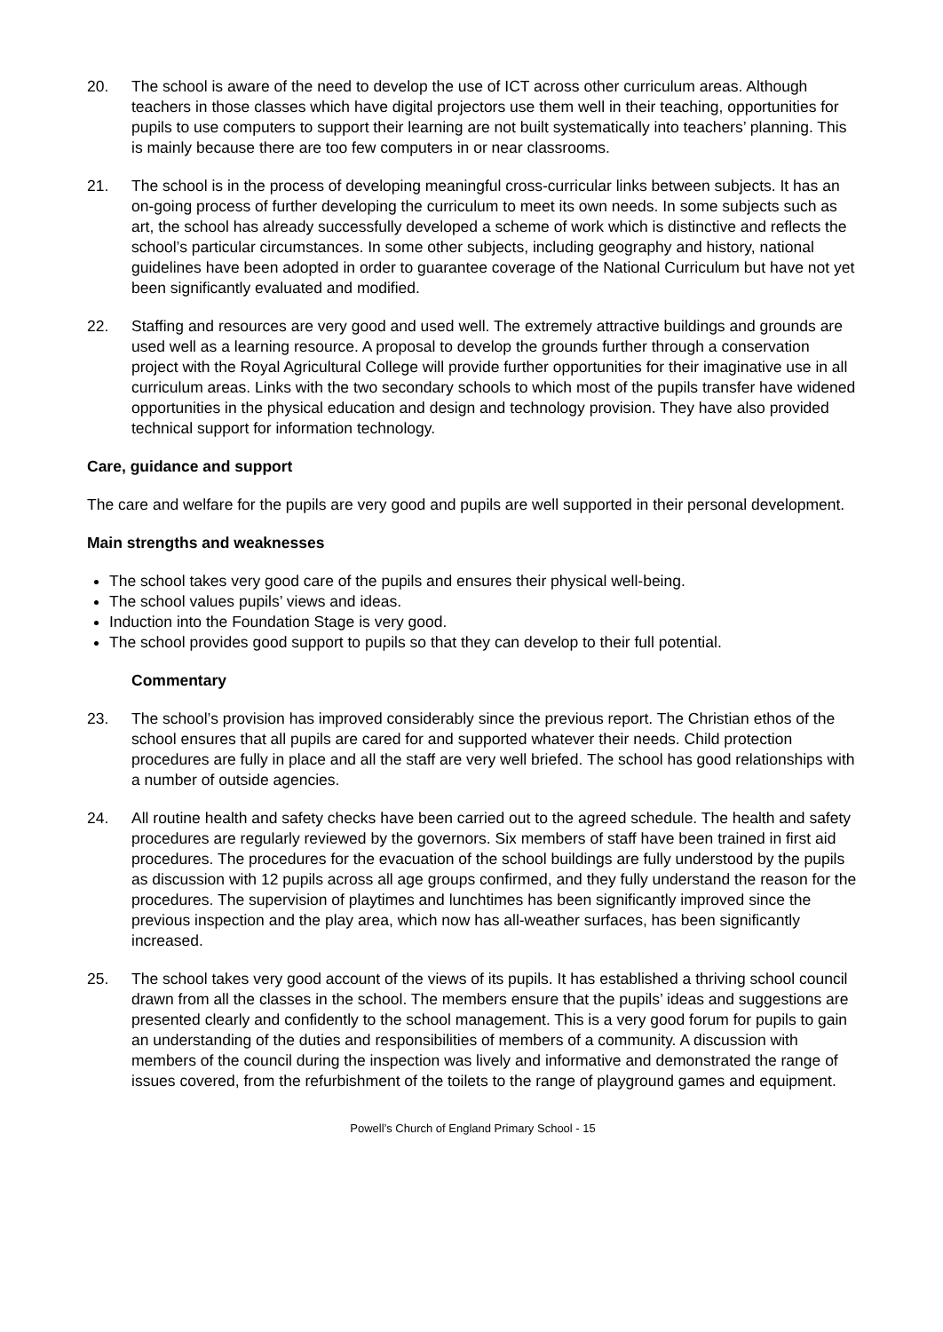20. The school is aware of the need to develop the use of ICT across other curriculum areas. Although teachers in those classes which have digital projectors use them well in their teaching, opportunities for pupils to use computers to support their learning are not built systematically into teachers’ planning. This is mainly because there are too few computers in or near classrooms.
21. The school is in the process of developing meaningful cross-curricular links between subjects. It has an on-going process of further developing the curriculum to meet its own needs. In some subjects such as art, the school has already successfully developed a scheme of work which is distinctive and reflects the school’s particular circumstances. In some other subjects, including geography and history, national guidelines have been adopted in order to guarantee coverage of the National Curriculum but have not yet been significantly evaluated and modified.
22. Staffing and resources are very good and used well. The extremely attractive buildings and grounds are used well as a learning resource. A proposal to develop the grounds further through a conservation project with the Royal Agricultural College will provide further opportunities for their imaginative use in all curriculum areas. Links with the two secondary schools to which most of the pupils transfer have widened opportunities in the physical education and design and technology provision. They have also provided technical support for information technology.
Care, guidance and support
The care and welfare for the pupils are very good and pupils are well supported in their personal development.
Main strengths and weaknesses
The school takes very good care of the pupils and ensures their physical well-being.
The school values pupils’ views and ideas.
Induction into the Foundation Stage is very good.
The school provides good support to pupils so that they can develop to their full potential.
Commentary
23. The school’s provision has improved considerably since the previous report. The Christian ethos of the school ensures that all pupils are cared for and supported whatever their needs. Child protection procedures are fully in place and all the staff are very well briefed. The school has good relationships with a number of outside agencies.
24. All routine health and safety checks have been carried out to the agreed schedule. The health and safety procedures are regularly reviewed by the governors. Six members of staff have been trained in first aid procedures. The procedures for the evacuation of the school buildings are fully understood by the pupils as discussion with 12 pupils across all age groups confirmed, and they fully understand the reason for the procedures. The supervision of playtimes and lunchtimes has been significantly improved since the previous inspection and the play area, which now has all-weather surfaces, has been significantly increased.
25. The school takes very good account of the views of its pupils. It has established a thriving school council drawn from all the classes in the school. The members ensure that the pupils’ ideas and suggestions are presented clearly and confidently to the school management. This is a very good forum for pupils to gain an understanding of the duties and responsibilities of members of a community. A discussion with members of the council during the inspection was lively and informative and demonstrated the range of issues covered, from the refurbishment of the toilets to the range of playground games and equipment.
Powell’s Church of England Primary School - 15